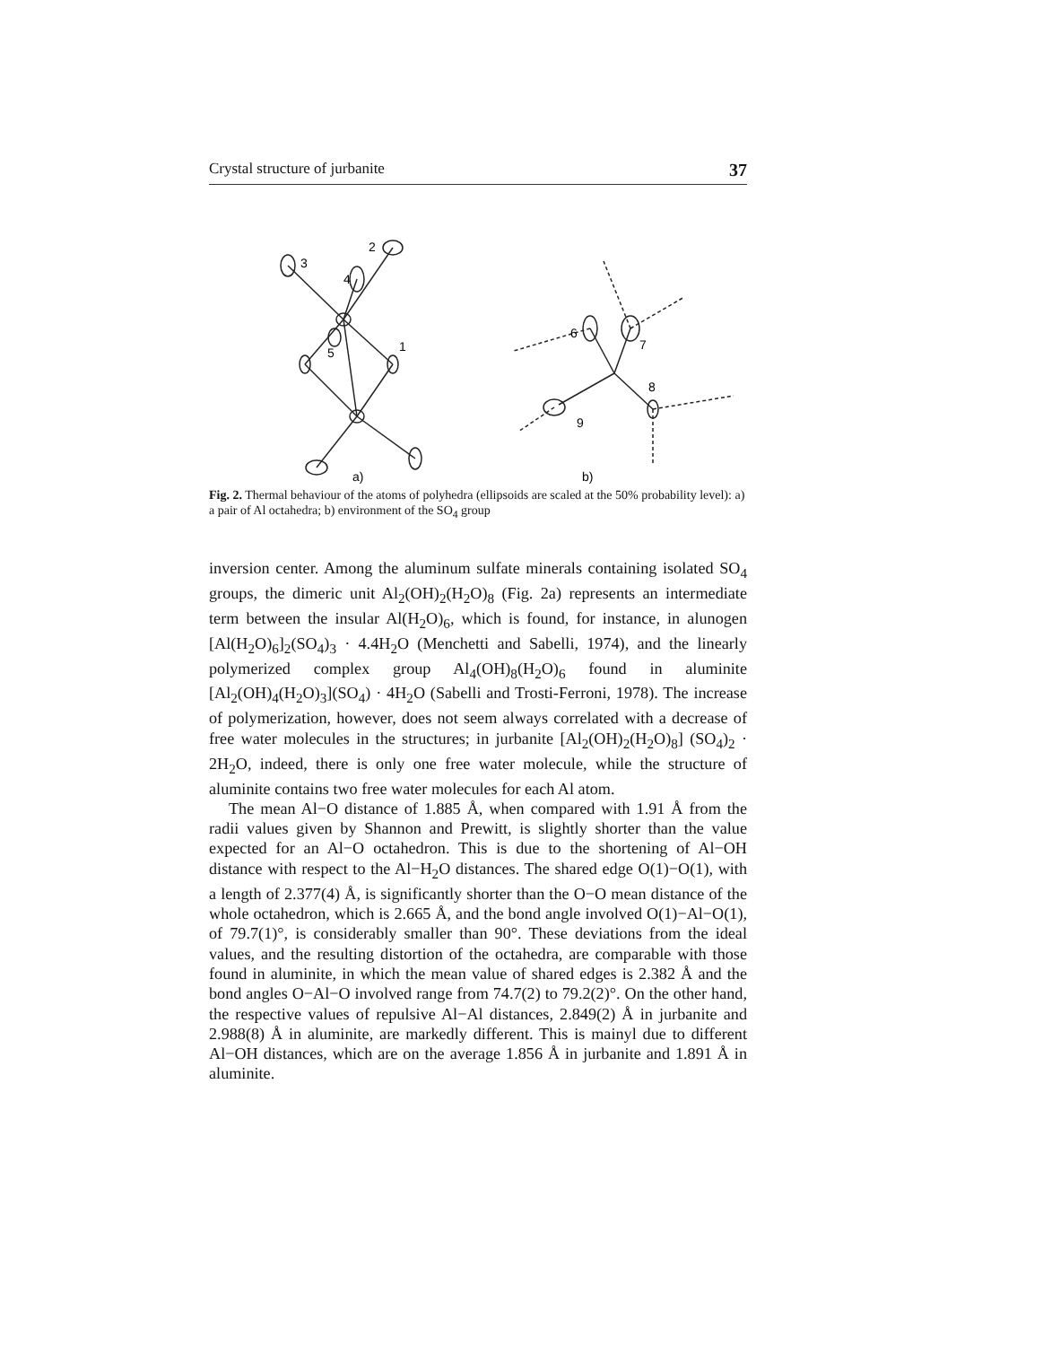Crystal structure of jurbanite 37
3
2
4
5
1
6
7
8
9
a)
b)
Fig. 2. Thermal behaviour of the atoms of polyhedra (ellipsoids are scaled at the 50% probability level): a) a pair of Al octahedra; b) environment of the SO<sub>4</sub> group
inversion center. Among the aluminum sulfate minerals containing isolated SO<sub>4</sub> groups, the dimeric unit Al<sub>2</sub>(OH)<sub>2</sub>(H<sub>2</sub>O)<sub>8</sub> (Fig. 2a) represents an intermediate term between the insular Al(H<sub>2</sub>O)<sub>6</sub>, which is found, for instance, in alunogen [Al(H<sub>2</sub>O)<sub>6</sub>]<sub>2</sub>(SO<sub>4</sub>)<sub>3</sub> · 4.4H<sub>2</sub>O (Menchetti and Sabelli, 1974), and the linearly polymerized complex group Al<sub>4</sub>(OH)<sub>8</sub>(H<sub>2</sub>O)<sub>6</sub> found in aluminite [Al<sub>2</sub>(OH)<sub>4</sub>(H<sub>2</sub>O)<sub>3</sub>](SO<sub>4</sub>) · 4H<sub>2</sub>O (Sabelli and Trosti-Ferroni, 1978). The increase of polymerization, however, does not seem always correlated with a decrease of free water molecules in the structures; in jurbanite [Al<sub>2</sub>(OH)<sub>2</sub>(H<sub>2</sub>O)<sub>8</sub>] (SO<sub>4</sub>)<sub>2</sub> · 2H<sub>2</sub>O, indeed, there is only one free water molecule, while the structure of aluminite contains two free water molecules for each Al atom.
The mean Al−O distance of 1.885 Å, when compared with 1.91 Å from the radii values given by Shannon and Prewitt, is slightly shorter than the value expected for an Al−O octahedron. This is due to the shortening of Al−OH distance with respect to the Al−H<sub>2</sub>O distances. The shared edge O(1)−O(1), with a length of 2.377(4) Å, is significantly shorter than the O−O mean distance of the whole octahedron, which is 2.665 Å, and the bond angle involved O(1)−Al−O(1), of 79.7(1)°, is considerably smaller than 90°. These deviations from the ideal values, and the resulting distortion of the octahedra, are comparable with those found in aluminite, in which the mean value of shared edges is 2.382 Å and the bond angles O−Al−O involved range from 74.7(2) to 79.2(2)°. On the other hand, the respective values of repulsive Al−Al distances, 2.849(2) Å in jurbanite and 2.988(8) Å in aluminite, are markedly different. This is mainyl due to different Al−OH distances, which are on the average 1.856 Å in jurbanite and 1.891 Å in aluminite.